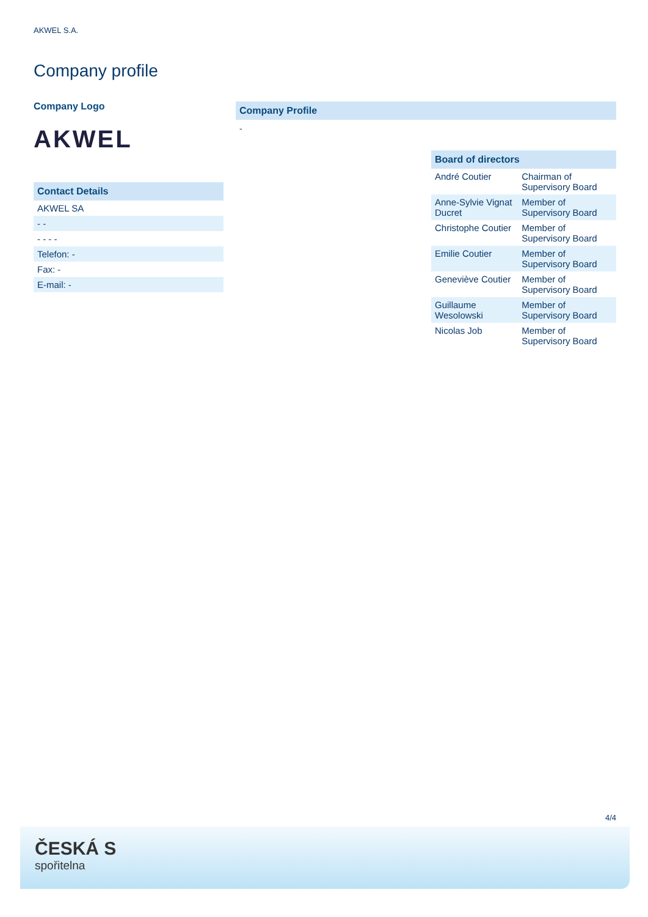AKWEL S.A.
Company profile
Company Logo
AKWEL
Contact Details
| AKWEL SA |
| - - |
| - - - - |
| Telefon: - |
| Fax: - |
| E-mail: - |
Company Profile
-
Board of directors
| André Coutier | Chairman of Supervisory Board |
| Anne-Sylvie Vignat Ducret | Member of Supervisory Board |
| Christophe Coutier | Member of Supervisory Board |
| Emilie Coutier | Member of Supervisory Board |
| Geneviève Coutier | Member of Supervisory Board |
| Guillaume Wesolowski | Member of Supervisory Board |
| Nicolas Job | Member of Supervisory Board |
4/4
ČESKÁ S
spořitelna